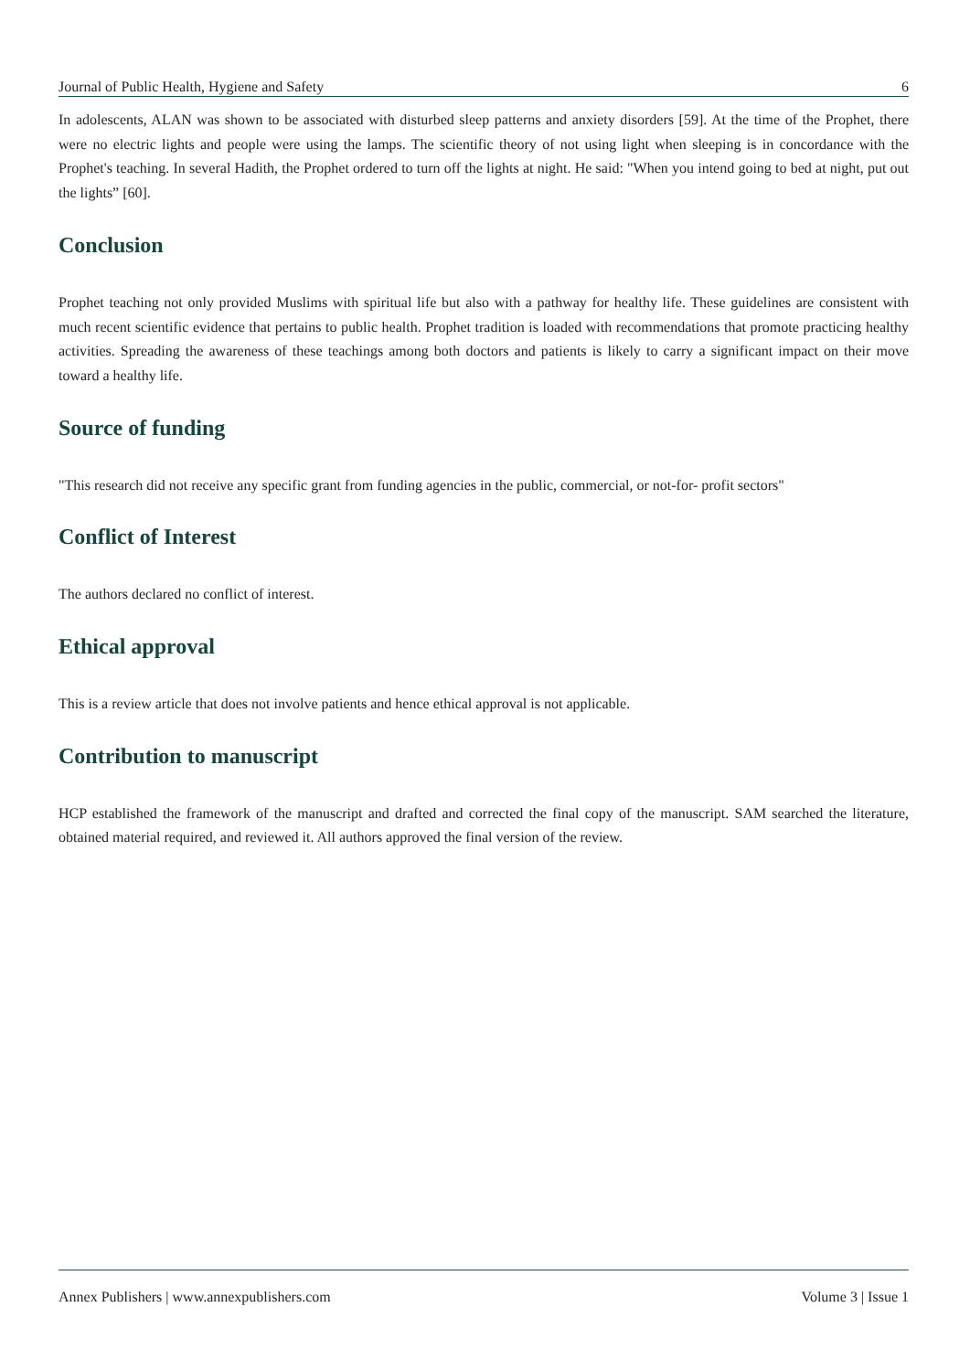Journal of Public Health, Hygiene and Safety 6
In adolescents, ALAN was shown to be associated with disturbed sleep patterns and anxiety disorders [59]. At the time of the Prophet, there were no electric lights and people were using the lamps. The scientific theory of not using light when sleeping is in concordance with the Prophet's teaching. In several Hadith, the Prophet ordered to turn off the lights at night. He said: "When you intend going to bed at night, put out the lights” [60].
Conclusion
Prophet teaching not only provided Muslims with spiritual life but also with a pathway for healthy life. These guidelines are consistent with much recent scientific evidence that pertains to public health. Prophet tradition is loaded with recommendations that promote practicing healthy activities. Spreading the awareness of these teachings among both doctors and patients is likely to carry a significant impact on their move toward a healthy life.
Source of funding
"This research did not receive any specific grant from funding agencies in the public, commercial, or not-for- profit sectors"
Conflict of Interest
The authors declared no conflict of interest.
Ethical approval
This is a review article that does not involve patients and hence ethical approval is not applicable.
Contribution to manuscript
HCP established the framework of the manuscript and drafted and corrected the final copy of the manuscript. SAM searched the literature, obtained material required, and reviewed it. All authors approved the final version of the review.
Annex Publishers | www.annexpublishers.com Volume 3 | Issue 1